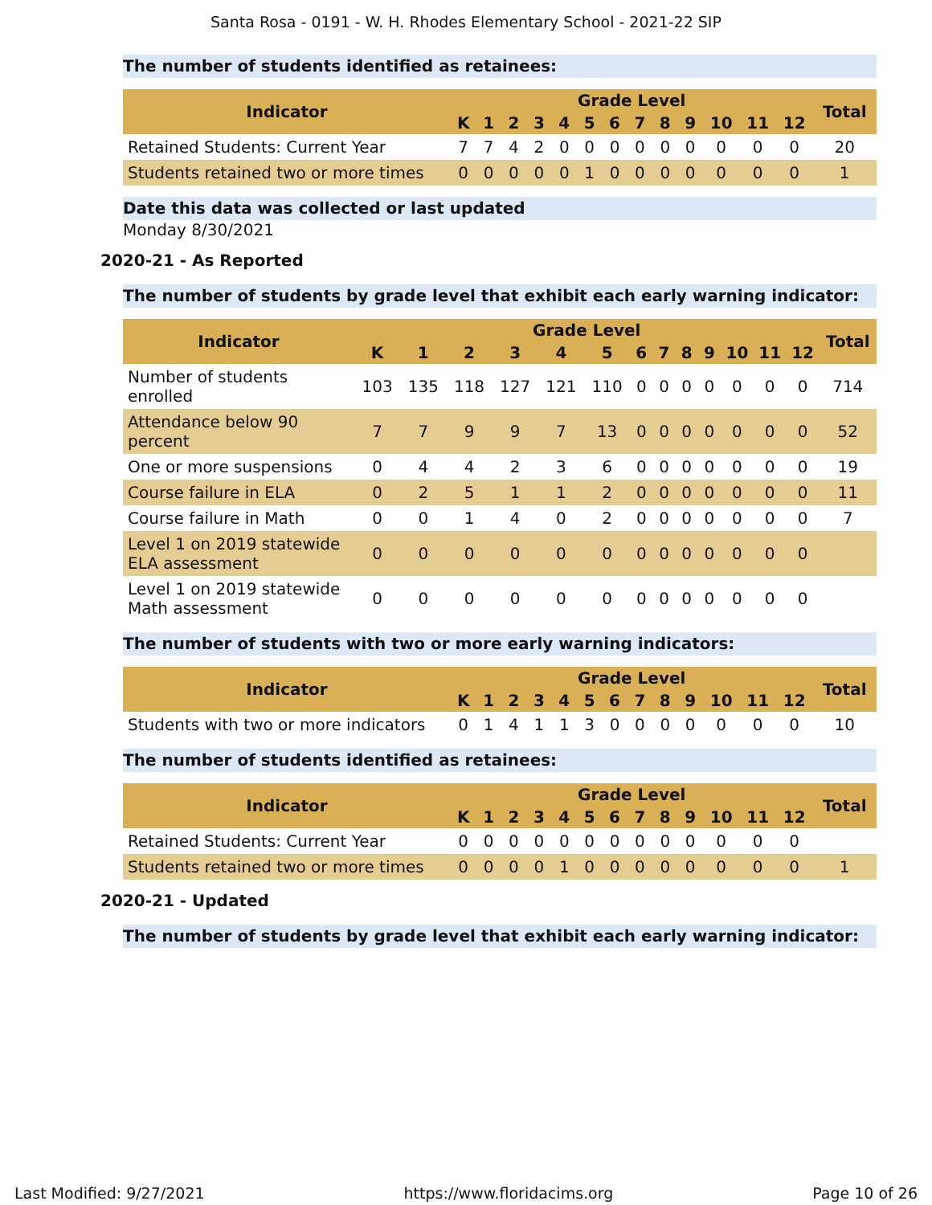Santa Rosa - 0191 - W. H. Rhodes Elementary School - 2021-22 SIP
The number of students identified as retainees:
| Indicator | Grade Level | | | | | | | | | | | | | Total |
| --- | --- | --- | --- | --- | --- | --- | --- | --- | --- | --- | --- | --- | --- | --- |
| | K | 1 | 2 | 3 | 4 | 5 | 6 | 7 | 8 | 9 | 10 | 11 | 12 | |
| Retained Students: Current Year | 7 | 7 | 4 | 2 | 0 | 0 | 0 | 0 | 0 | 0 | 0 | 0 | 0 | 20 |
| Students retained two or more times | 0 | 0 | 0 | 0 | 0 | 1 | 0 | 0 | 0 | 0 | 0 | 0 | 0 | 1 |
Date this data was collected or last updated
Monday 8/30/2021
2020-21 - As Reported
The number of students by grade level that exhibit each early warning indicator:
| Indicator | Grade Level | | | | | | | | | | | | | Total |
| --- | --- | --- | --- | --- | --- | --- | --- | --- | --- | --- | --- | --- | --- | --- |
| | K | 1 | 2 | 3 | 4 | 5 | 6 | 7 | 8 | 9 | 10 | 11 | 12 | |
| Number of students enrolled | 103 | 135 | 118 | 127 | 121 | 110 | 0 | 0 | 0 | 0 | 0 | 0 | 0 | 714 |
| Attendance below 90 percent | 7 | 7 | 9 | 9 | 7 | 13 | 0 | 0 | 0 | 0 | 0 | 0 | 0 | 52 |
| One or more suspensions | 0 | 4 | 4 | 2 | 3 | 6 | 0 | 0 | 0 | 0 | 0 | 0 | 0 | 19 |
| Course failure in ELA | 0 | 2 | 5 | 1 | 1 | 2 | 0 | 0 | 0 | 0 | 0 | 0 | 0 | 11 |
| Course failure in Math | 0 | 0 | 1 | 4 | 0 | 2 | 0 | 0 | 0 | 0 | 0 | 0 | 0 | 7 |
| Level 1 on 2019 statewide ELA assessment | 0 | 0 | 0 | 0 | 0 | 0 | 0 | 0 | 0 | 0 | 0 | 0 | 0 | |
| Level 1 on 2019 statewide Math assessment | 0 | 0 | 0 | 0 | 0 | 0 | 0 | 0 | 0 | 0 | 0 | 0 | 0 | |
The number of students with two or more early warning indicators:
| Indicator | Grade Level | | | | | | | | | | | | | Total |
| --- | --- | --- | --- | --- | --- | --- | --- | --- | --- | --- | --- | --- | --- | --- |
| | K | 1 | 2 | 3 | 4 | 5 | 6 | 7 | 8 | 9 | 10 | 11 | 12 | |
| Students with two or more indicators | 0 | 1 | 4 | 1 | 1 | 3 | 0 | 0 | 0 | 0 | 0 | 0 | 0 | 10 |
The number of students identified as retainees:
| Indicator | Grade Level | | | | | | | | | | | | | Total |
| --- | --- | --- | --- | --- | --- | --- | --- | --- | --- | --- | --- | --- | --- | --- |
| | K | 1 | 2 | 3 | 4 | 5 | 6 | 7 | 8 | 9 | 10 | 11 | 12 | |
| Retained Students: Current Year | 0 | 0 | 0 | 0 | 0 | 0 | 0 | 0 | 0 | 0 | 0 | 0 | 0 | |
| Students retained two or more times | 0 | 0 | 0 | 0 | 1 | 0 | 0 | 0 | 0 | 0 | 0 | 0 | 0 | 1 |
2020-21 - Updated
The number of students by grade level that exhibit each early warning indicator:
Last Modified: 9/27/2021 https://www.floridacims.org Page 10 of 26